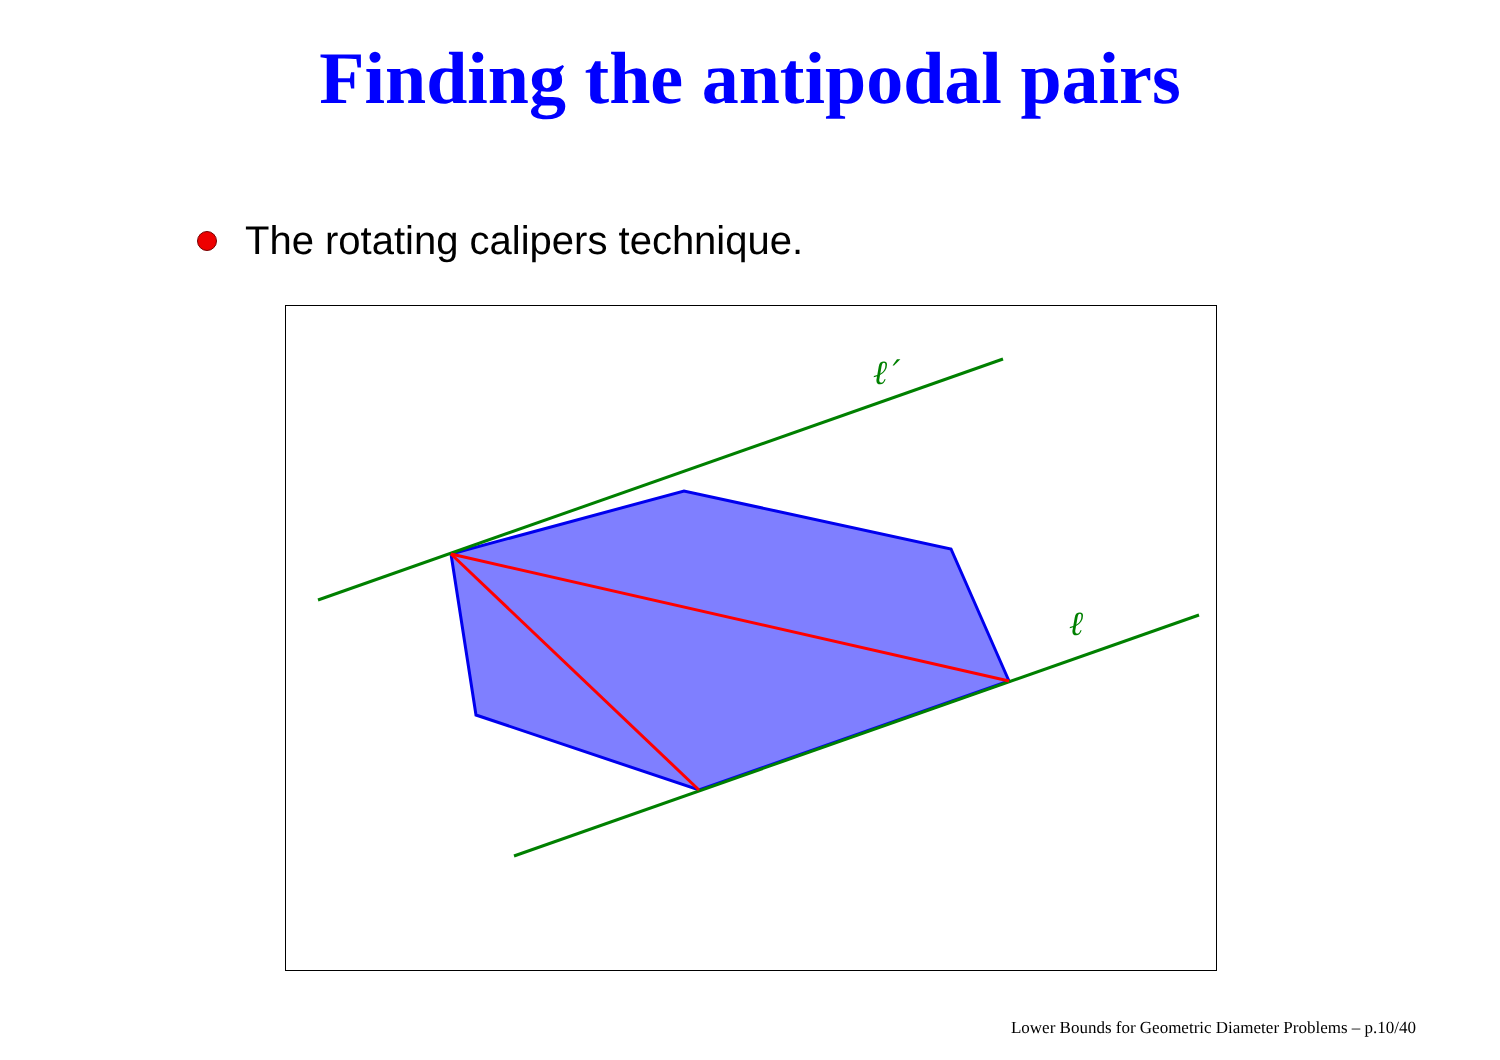Finding the antipodal pairs
The rotating calipers technique.
ℓ′
ℓ
Lower Bounds for Geometric Diameter Problems – p.10/40